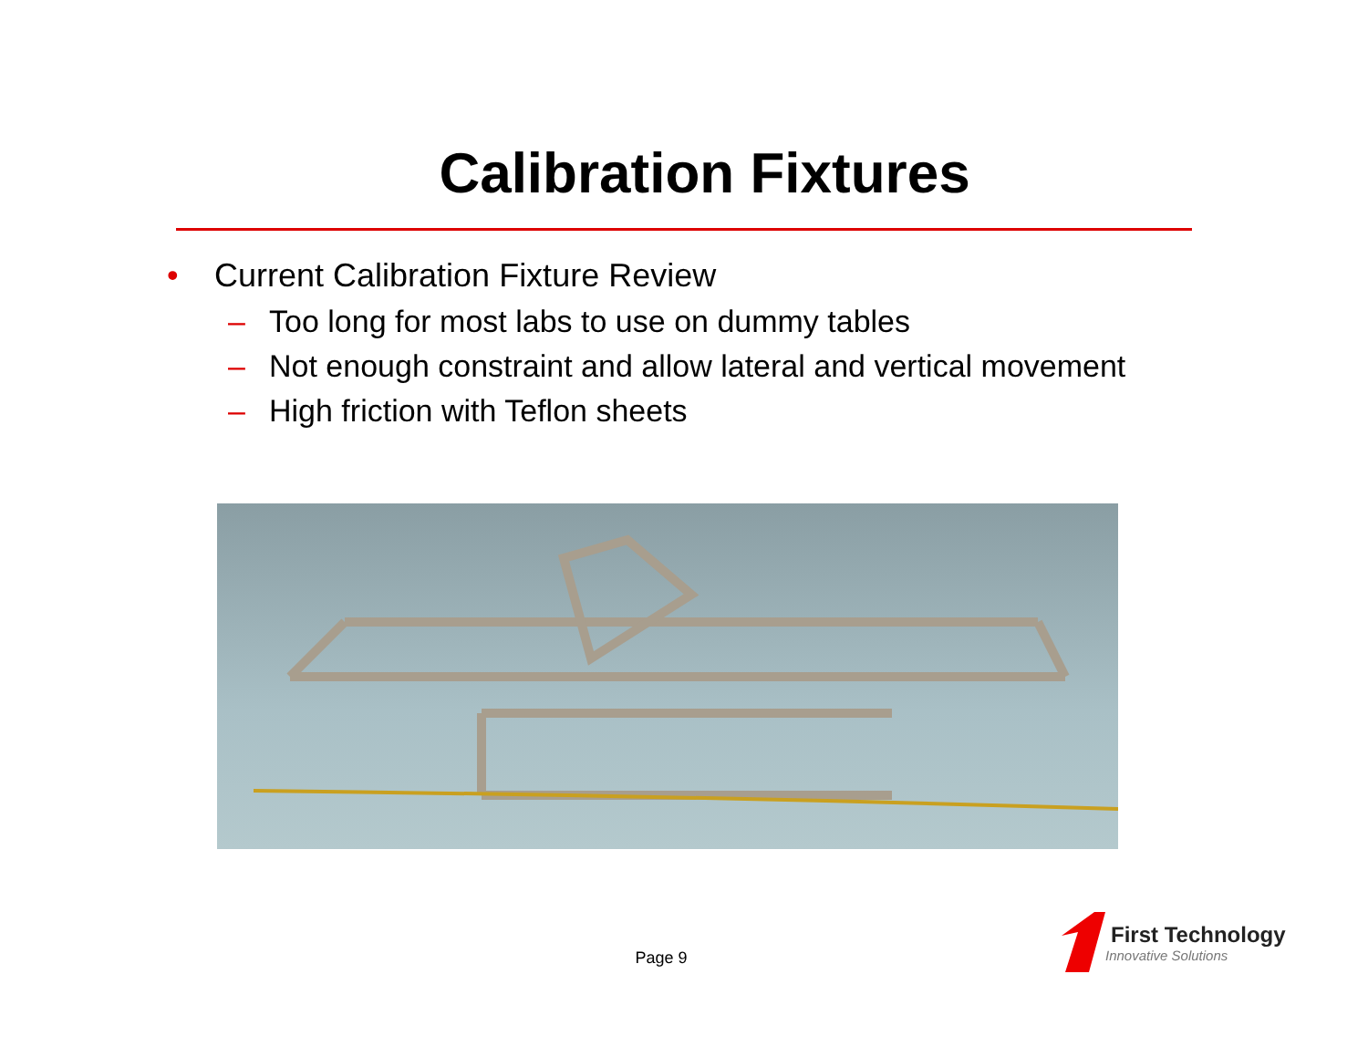Calibration Fixtures
• Current Calibration Fixture Review
– Too long for most labs to use on dummy tables
– Not enough constraint and allow lateral and vertical movement
– High friction with Teflon sheets
Page 9
First Technology
Innovative Solutions